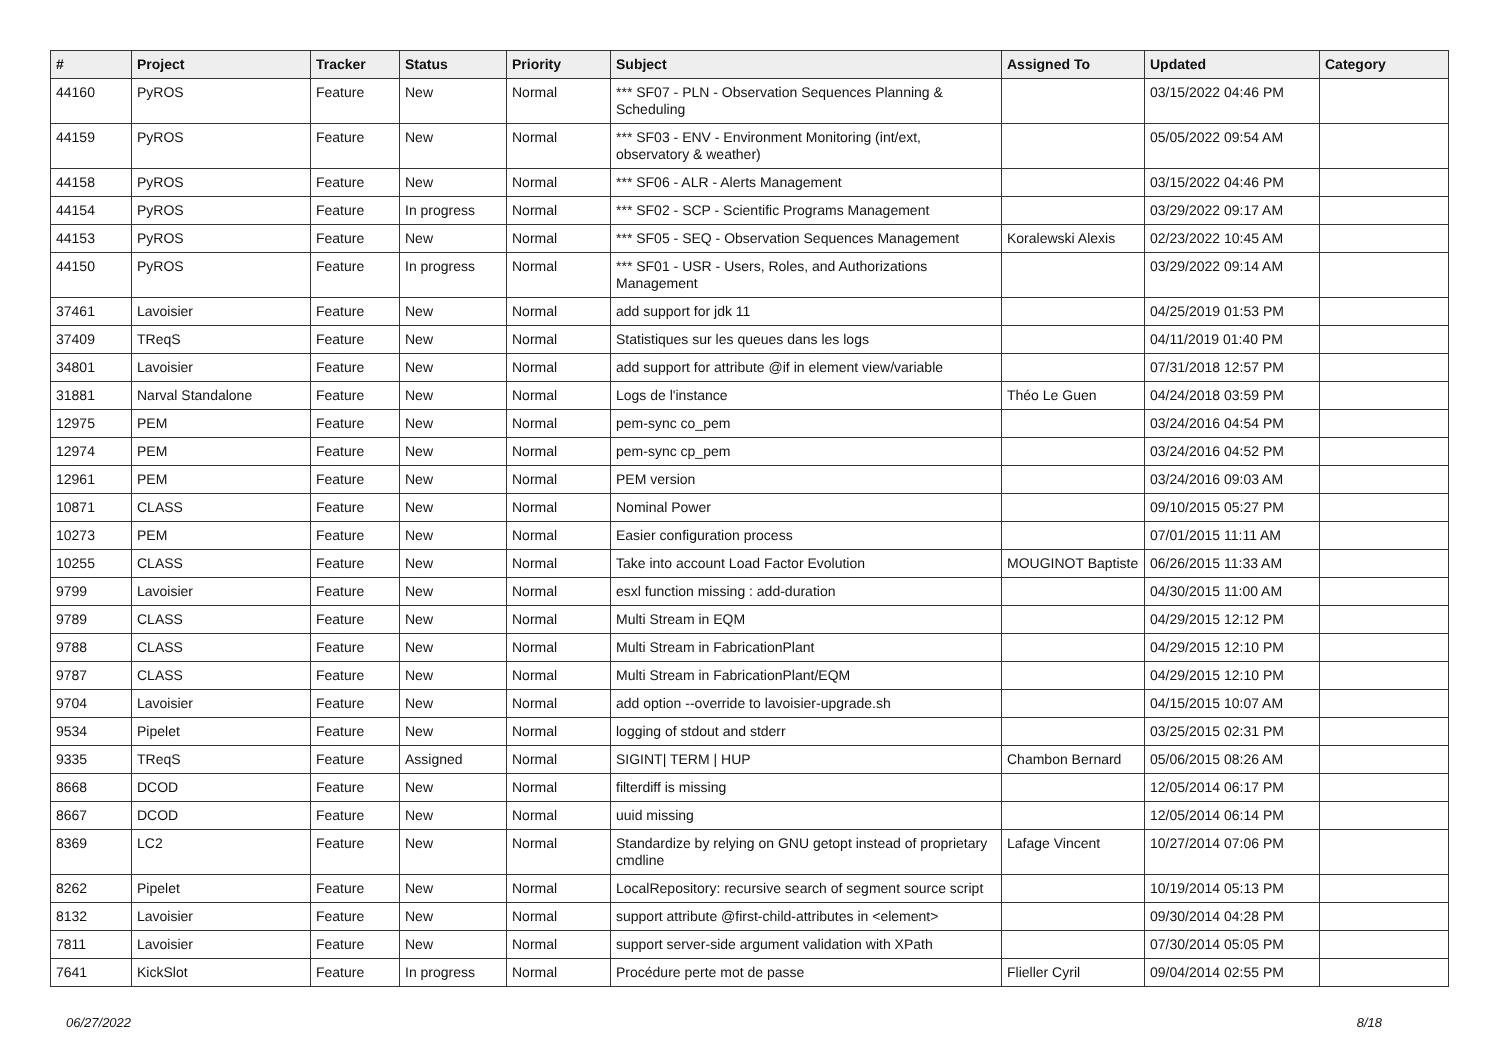| # | Project | Tracker | Status | Priority | Subject | Assigned To | Updated | Category |
| --- | --- | --- | --- | --- | --- | --- | --- | --- |
| 44160 | PyROS | Feature | New | Normal | *** SF07 - PLN - Observation Sequences Planning & Scheduling | | 03/15/2022 04:46 PM | |
| 44159 | PyROS | Feature | New | Normal | *** SF03 - ENV - Environment Monitoring (int/ext, observatory & weather) | | 05/05/2022 09:54 AM | |
| 44158 | PyROS | Feature | New | Normal | *** SF06 - ALR - Alerts Management | | 03/15/2022 04:46 PM | |
| 44154 | PyROS | Feature | In progress | Normal | *** SF02 - SCP - Scientific Programs Management | | 03/29/2022 09:17 AM | |
| 44153 | PyROS | Feature | New | Normal | *** SF05 - SEQ - Observation Sequences Management | Koralewski Alexis | 02/23/2022 10:45 AM | |
| 44150 | PyROS | Feature | In progress | Normal | *** SF01 - USR - Users, Roles, and Authorizations Management | | 03/29/2022 09:14 AM | |
| 37461 | Lavoisier | Feature | New | Normal | add support for jdk 11 | | 04/25/2019 01:53 PM | |
| 37409 | TReqS | Feature | New | Normal | Statistiques sur les queues dans les logs | | 04/11/2019 01:40 PM | |
| 34801 | Lavoisier | Feature | New | Normal | add support for attribute @if in element view/variable | | 07/31/2018 12:57 PM | |
| 31881 | Narval Standalone | Feature | New | Normal | Logs de l'instance | Théo Le Guen | 04/24/2018 03:59 PM | |
| 12975 | PEM | Feature | New | Normal | pem-sync co_pem | | 03/24/2016 04:54 PM | |
| 12974 | PEM | Feature | New | Normal | pem-sync cp_pem | | 03/24/2016 04:52 PM | |
| 12961 | PEM | Feature | New | Normal | PEM version | | 03/24/2016 09:03 AM | |
| 10871 | CLASS | Feature | New | Normal | Nominal Power | | 09/10/2015 05:27 PM | |
| 10273 | PEM | Feature | New | Normal | Easier configuration process | | 07/01/2015 11:11 AM | |
| 10255 | CLASS | Feature | New | Normal | Take into account Load Factor Evolution | MOUGINOT Baptiste | 06/26/2015 11:33 AM | |
| 9799 | Lavoisier | Feature | New | Normal | esxl function missing : add-duration | | 04/30/2015 11:00 AM | |
| 9789 | CLASS | Feature | New | Normal | Multi Stream in EQM | | 04/29/2015 12:12 PM | |
| 9788 | CLASS | Feature | New | Normal | Multi Stream in FabricationPlant | | 04/29/2015 12:10 PM | |
| 9787 | CLASS | Feature | New | Normal | Multi Stream in FabricationPlant/EQM | | 04/29/2015 12:10 PM | |
| 9704 | Lavoisier | Feature | New | Normal | add option --override to lavoisier-upgrade.sh | | 04/15/2015 10:07 AM | |
| 9534 | Pipelet | Feature | New | Normal | logging of stdout and stderr | | 03/25/2015 02:31 PM | |
| 9335 | TReqS | Feature | Assigned | Normal | SIGINT/ TERM / HUP | Chambon Bernard | 05/06/2015 08:26 AM | |
| 8668 | DCOD | Feature | New | Normal | filterdiff is missing | | 12/05/2014 06:17 PM | |
| 8667 | DCOD | Feature | New | Normal | uuid missing | | 12/05/2014 06:14 PM | |
| 8369 | LC2 | Feature | New | Normal | Standardize by relying on GNU getopt instead of proprietary cmdline | Lafage Vincent | 10/27/2014 07:06 PM | |
| 8262 | Pipelet | Feature | New | Normal | LocalRepository: recursive search of segment source script | | 10/19/2014 05:13 PM | |
| 8132 | Lavoisier | Feature | New | Normal | support attribute @first-child-attributes in <element> | | 09/30/2014 04:28 PM | |
| 7811 | Lavoisier | Feature | New | Normal | support server-side argument validation with XPath | | 07/30/2014 05:05 PM | |
| 7641 | KickSlot | Feature | In progress | Normal | Procédure perte mot de passe | Flieller Cyril | 09/04/2014 02:55 PM | |
06/27/2022 8/18